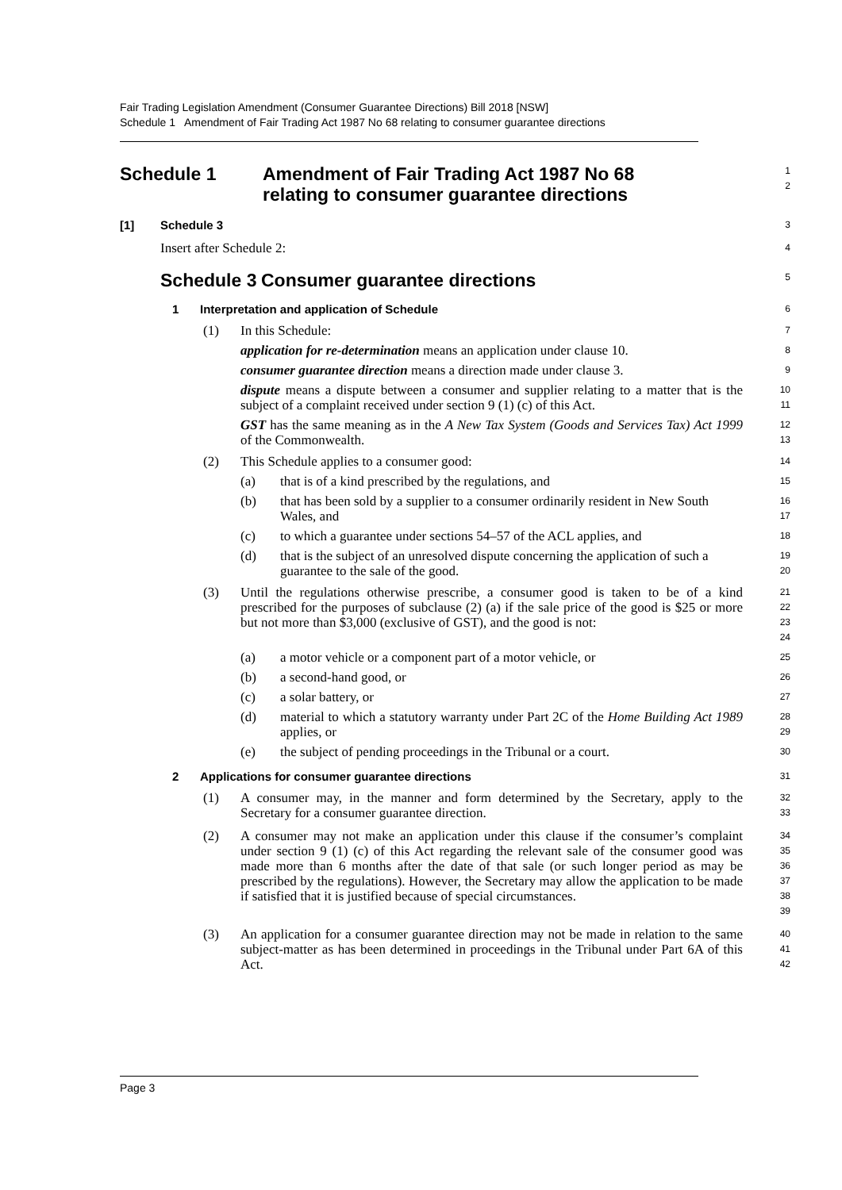Fair Trading Legislation Amendment (Consumer Guarantee Directions) Bill 2018 [NSW]
Schedule 1 Amendment of Fair Trading Act 1987 No 68 relating to consumer guarantee directions
Schedule 1 Amendment of Fair Trading Act 1987 No 68
relating to consumer guarantee directions
1
2
[1] Schedule 3
3
Insert after Schedule 2:
4
Schedule 3 Consumer guarantee directions
5
1 Interpretation and application of Schedule
6
(1) In this Schedule:
7
application for re-determination means an application under clause 10.
8
consumer guarantee direction means a direction made under clause 3.
9
dispute means a dispute between a consumer and supplier relating to a matter that is the subject of a complaint received under section 9 (1) (c) of this Act.
10
11
GST has the same meaning as in the A New Tax System (Goods and Services Tax) Act 1999 of the Commonwealth.
12
13
(2) This Schedule applies to a consumer good:
14
(a) that is of a kind prescribed by the regulations, and
15
(b) that has been sold by a supplier to a consumer ordinarily resident in New South Wales, and
16
17
(c) to which a guarantee under sections 54–57 of the ACL applies, and
18
(d) that is the subject of an unresolved dispute concerning the application of such a guarantee to the sale of the good.
19
20
(3) Until the regulations otherwise prescribe, a consumer good is taken to be of a kind prescribed for the purposes of subclause (2) (a) if the sale price of the good is $25 or more but not more than $3,000 (exclusive of GST), and the good is not:
21
22
23
24
(a) a motor vehicle or a component part of a motor vehicle, or
25
(b) a second-hand good, or
26
(c) a solar battery, or
27
(d) material to which a statutory warranty under Part 2C of the Home Building Act 1989 applies, or
28
29
(e) the subject of pending proceedings in the Tribunal or a court.
30
2 Applications for consumer guarantee directions
31
(1) A consumer may, in the manner and form determined by the Secretary, apply to the Secretary for a consumer guarantee direction.
32
33
(2) A consumer may not make an application under this clause if the consumer’s complaint under section 9 (1) (c) of this Act regarding the relevant sale of the consumer good was made more than 6 months after the date of that sale (or such longer period as may be prescribed by the regulations). However, the Secretary may allow the application to be made if satisfied that it is justified because of special circumstances.
34
35
36
37
38
39
(3) An application for a consumer guarantee direction may not be made in relation to the same subject-matter as has been determined in proceedings in the Tribunal under Part 6A of this Act.
40
41
42
Page 3